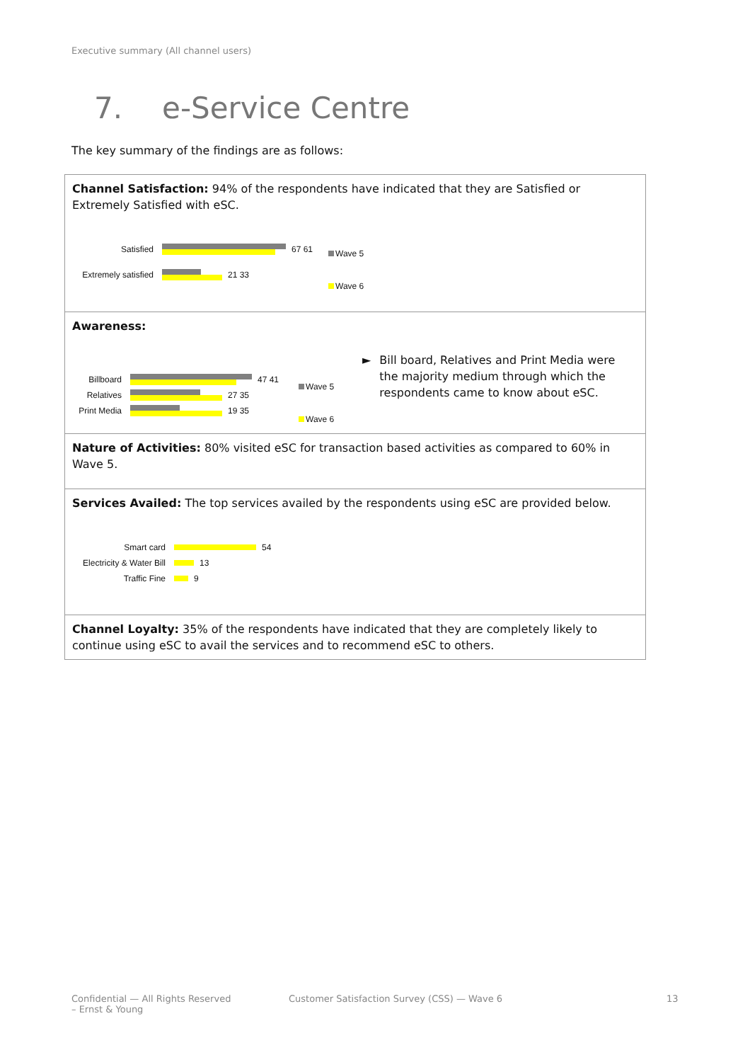Executive summary (All channel users)
7. e-Service Centre
The key summary of the findings are as follows:
Channel Satisfaction: 94% of the respondents have indicated that they are Satisfied or Extremely Satisfied with eSC.
Satisfied 67 61
Extremely satisfied
21 33
Wave 5
Wave 6
Awareness:
Billboard 47 41
Relatives 27 35
Print Media
19 35
Wave 5
Wave 6
► Bill board, Relatives and Print Media were the majority medium through which the respondents came to know about eSC.
Nature of Activities: 80% visited eSC for transaction based activities as compared to 60% in Wave 5.
Services Availed: The top services availed by the respondents using eSC are provided below.
Smart card 54
Electricity & Water Bill
13
Traffic Fine 9
Channel Loyalty: 35% of the respondents have indicated that they are completely likely to continue using eSC to avail the services and to recommend eSC to others.
Confidential — All Rights Reserved
– Ernst & Young
Customer Satisfaction Survey (CSS) — Wave 6
13